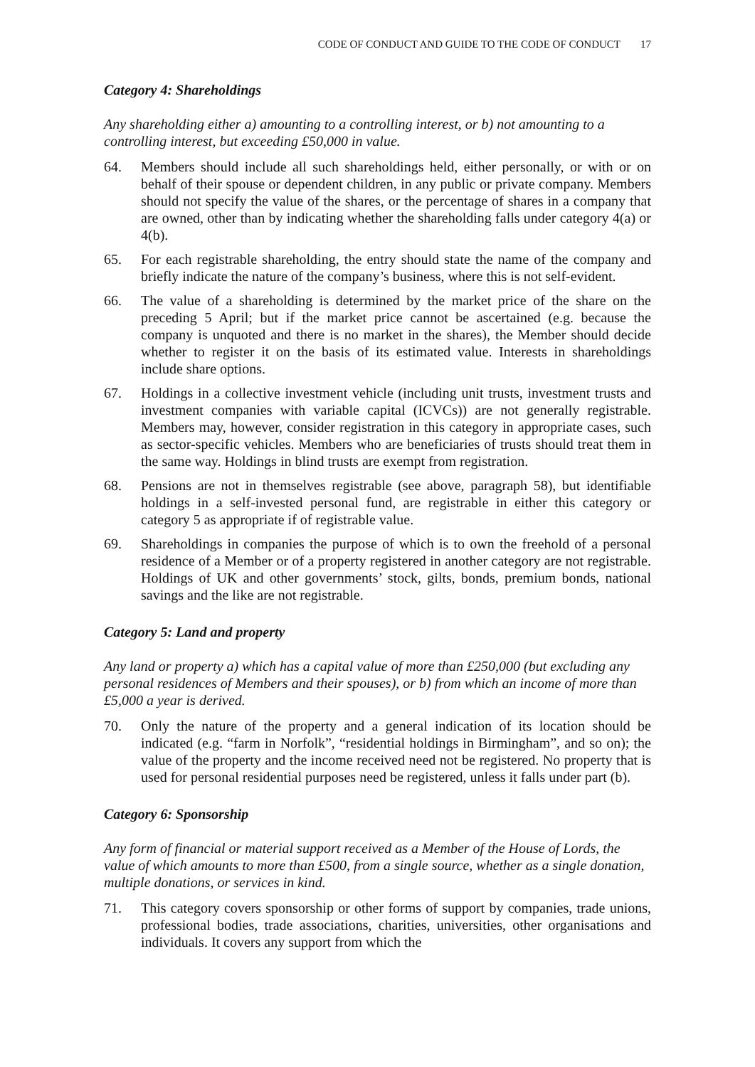CODE OF CONDUCT AND GUIDE TO THE CODE OF CONDUCT 17
Category 4: Shareholdings
Any shareholding either a) amounting to a controlling interest, or b) not amounting to a controlling interest, but exceeding £50,000 in value.
64. Members should include all such shareholdings held, either personally, or with or on behalf of their spouse or dependent children, in any public or private company. Members should not specify the value of the shares, or the percentage of shares in a company that are owned, other than by indicating whether the shareholding falls under category 4(a) or 4(b).
65. For each registrable shareholding, the entry should state the name of the company and briefly indicate the nature of the company’s business, where this is not self-evident.
66. The value of a shareholding is determined by the market price of the share on the preceding 5 April; but if the market price cannot be ascertained (e.g. because the company is unquoted and there is no market in the shares), the Member should decide whether to register it on the basis of its estimated value. Interests in shareholdings include share options.
67. Holdings in a collective investment vehicle (including unit trusts, investment trusts and investment companies with variable capital (ICVCs)) are not generally registrable. Members may, however, consider registration in this category in appropriate cases, such as sector-specific vehicles. Members who are beneficiaries of trusts should treat them in the same way. Holdings in blind trusts are exempt from registration.
68. Pensions are not in themselves registrable (see above, paragraph 58), but identifiable holdings in a self-invested personal fund, are registrable in either this category or category 5 as appropriate if of registrable value.
69. Shareholdings in companies the purpose of which is to own the freehold of a personal residence of a Member or of a property registered in another category are not registrable. Holdings of UK and other governments’ stock, gilts, bonds, premium bonds, national savings and the like are not registrable.
Category 5: Land and property
Any land or property a) which has a capital value of more than £250,000 (but excluding any personal residences of Members and their spouses), or b) from which an income of more than £5,000 a year is derived.
70. Only the nature of the property and a general indication of its location should be indicated (e.g. “farm in Norfolk”, “residential holdings in Birmingham”, and so on); the value of the property and the income received need not be registered. No property that is used for personal residential purposes need be registered, unless it falls under part (b).
Category 6: Sponsorship
Any form of financial or material support received as a Member of the House of Lords, the value of which amounts to more than £500, from a single source, whether as a single donation, multiple donations, or services in kind.
71. This category covers sponsorship or other forms of support by companies, trade unions, professional bodies, trade associations, charities, universities, other organisations and individuals. It covers any support from which the